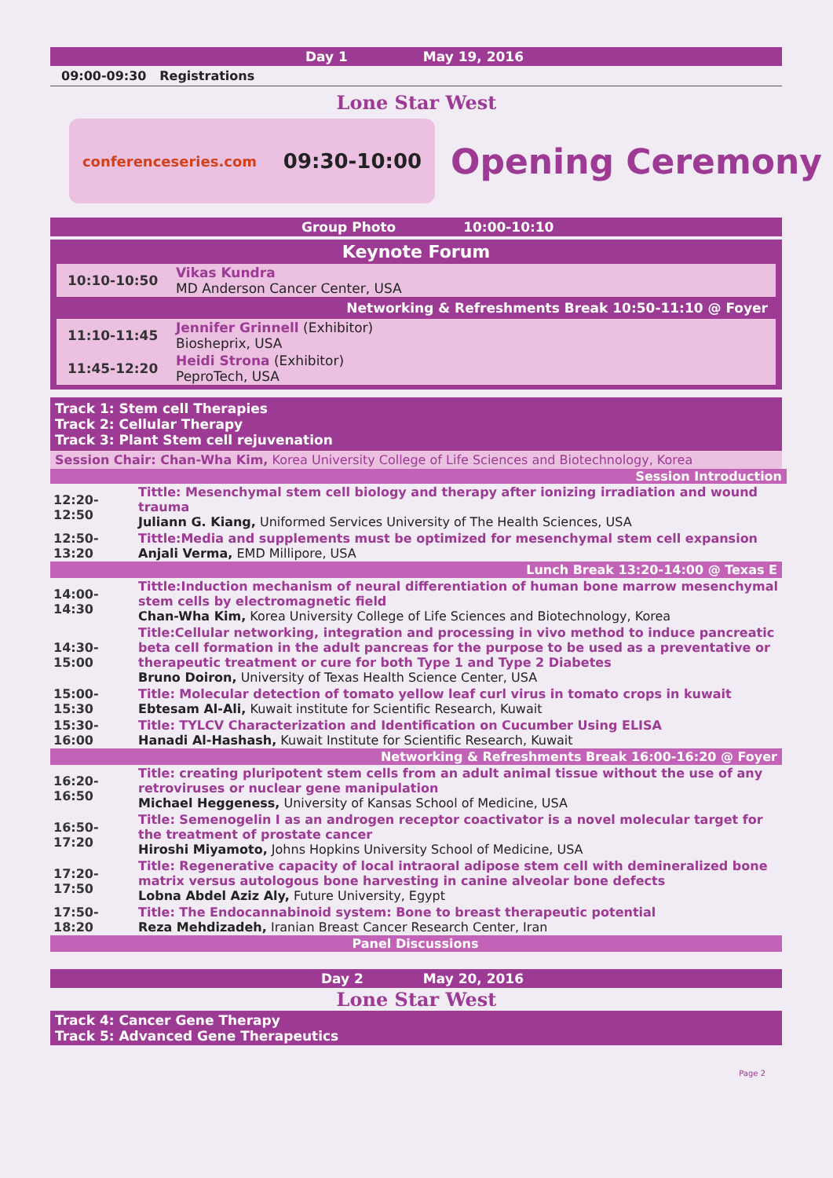Day 1 May 19, 2016
09:00-09:30 Registrations
Lone Star West
conferenceseries.com 09:30-10:00
Opening Ceremony
Group Photo 10:00-10:10
Keynote Forum
| 10:10-10:50 | Vikas Kundra MD Anderson Cancer Center, USA |
| Networking & Refreshments Break 10:50-11:10 @ Foyer | |
| 11:10-11:45 | Jennifer Grinnell (Exhibitor) Biosheprix, USA |
| 11:45-12:20 | Heidi Strona (Exhibitor) PeproTech, USA |
Track 1: Stem cell Therapies
Track 2: Cellular Therapy
Track 3: Plant Stem cell rejuvenation
Session Chair: Chan-Wha Kim, Korea University College of Life Sciences and Biotechnology, Korea
Session Introduction
| 12:20-12:50 | Tittle: Mesenchymal stem cell biology and therapy after ionizing irradiation and wound trauma Juliann G. Kiang, Uniformed Services University of The Health Sciences, USA |
| 12:50-13:20 | Tittle:Media and supplements must be optimized for mesenchymal stem cell expansion Anjali Verma, EMD Millipore, USA |
| Lunch Break 13:20-14:00 @ Texas E | |
| 14:00-14:30 | Tittle:Induction mechanism of neural differentiation of human bone marrow mesenchymal stem cells by electromagnetic field Chan-Wha Kim, Korea University College of Life Sciences and Biotechnology, Korea |
| 14:30-15:00 | Title:Cellular networking, integration and processing in vivo method to induce pancreatic beta cell formation in the adult pancreas for the purpose to be used as a preventative or therapeutic treatment or cure for both Type 1 and Type 2 Diabetes Bruno Doiron, University of Texas Health Science Center, USA |
| 15:00-15:30 | Title: Molecular detection of tomato yellow leaf curl virus in tomato crops in kuwait Ebtesam Al-Ali, Kuwait institute for Scientific Research, Kuwait |
| 15:30-16:00 | Title: TYLCV Characterization and Identification on Cucumber Using ELISA Hanadi Al-Hashash, Kuwait Institute for Scientific Research, Kuwait |
| Networking & Refreshments Break 16:00-16:20 @ Foyer | |
| 16:20-16:50 | Title: creating pluripotent stem cells from an adult animal tissue without the use of any retroviruses or nuclear gene manipulation Michael Heggeness, University of Kansas School of Medicine, USA |
| 16:50-17:20 | Title: Semenogelin I as an androgen receptor coactivator is a novel molecular target for the treatment of prostate cancer Hiroshi Miyamoto, Johns Hopkins University School of Medicine, USA |
| 17:20-17:50 | Title: Regenerative capacity of local intraoral adipose stem cell with demineralized bone matrix versus autologous bone harvesting in canine alveolar bone defects Lobna Abdel Aziz Aly, Future University, Egypt |
| 17:50-18:20 | Title: The Endocannabinoid system: Bone to breast therapeutic potential Reza Mehdizadeh, Iranian Breast Cancer Research Center, Iran |
| Panel Discussions | |
Day 2 May 20, 2016
Lone Star West
Track 4: Cancer Gene Therapy
Track 5: Advanced Gene Therapeutics
Page 2